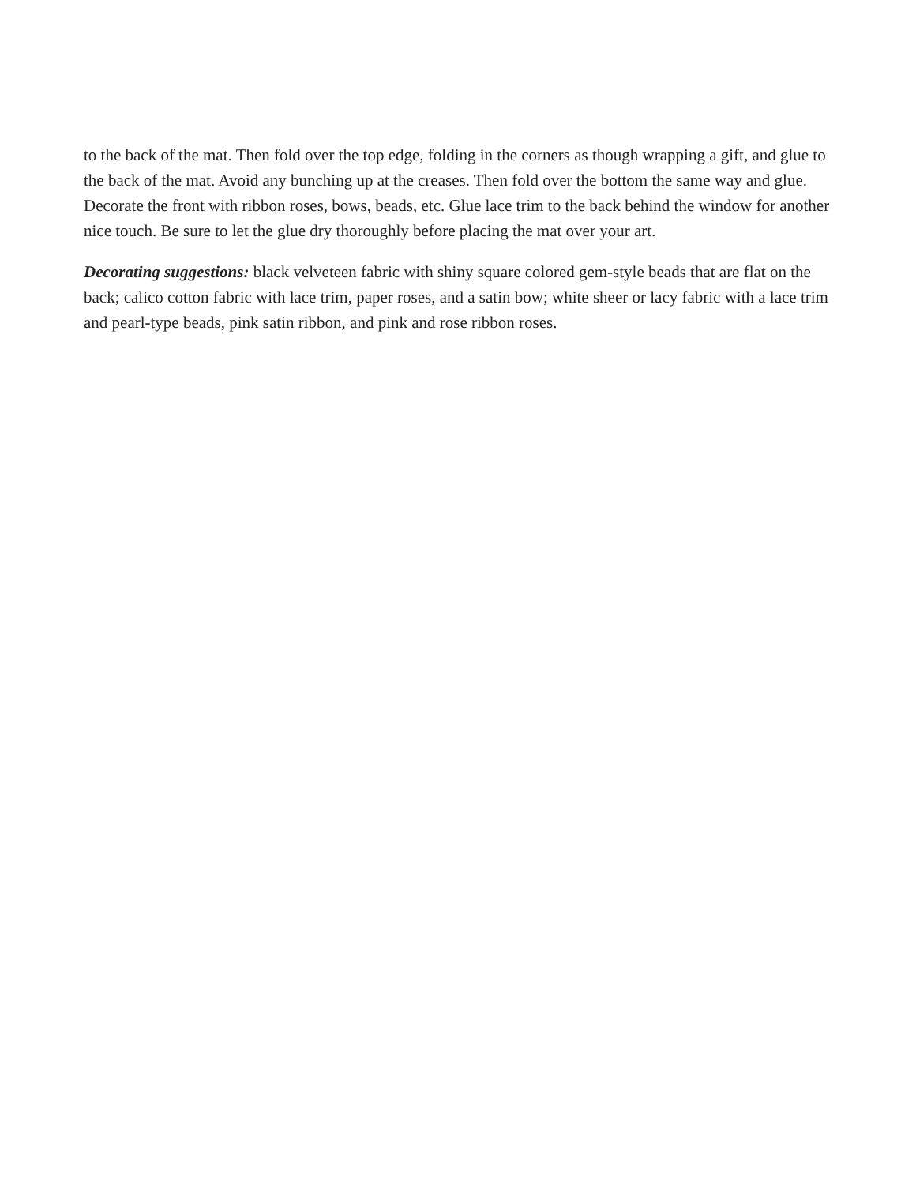to the back of the mat. Then fold over the top edge, folding in the corners as though wrapping a gift, and glue to the back of the mat. Avoid any bunching up at the creases. Then fold over the bottom the same way and glue. Decorate the front with ribbon roses, bows, beads, etc. Glue lace trim to the back behind the window for another nice touch. Be sure to let the glue dry thoroughly before placing the mat over your art.
Decorating suggestions: black velveteen fabric with shiny square colored gem-style beads that are flat on the back; calico cotton fabric with lace trim, paper roses, and a satin bow; white sheer or lacy fabric with a lace trim and pearl-type beads, pink satin ribbon, and pink and rose ribbon roses.